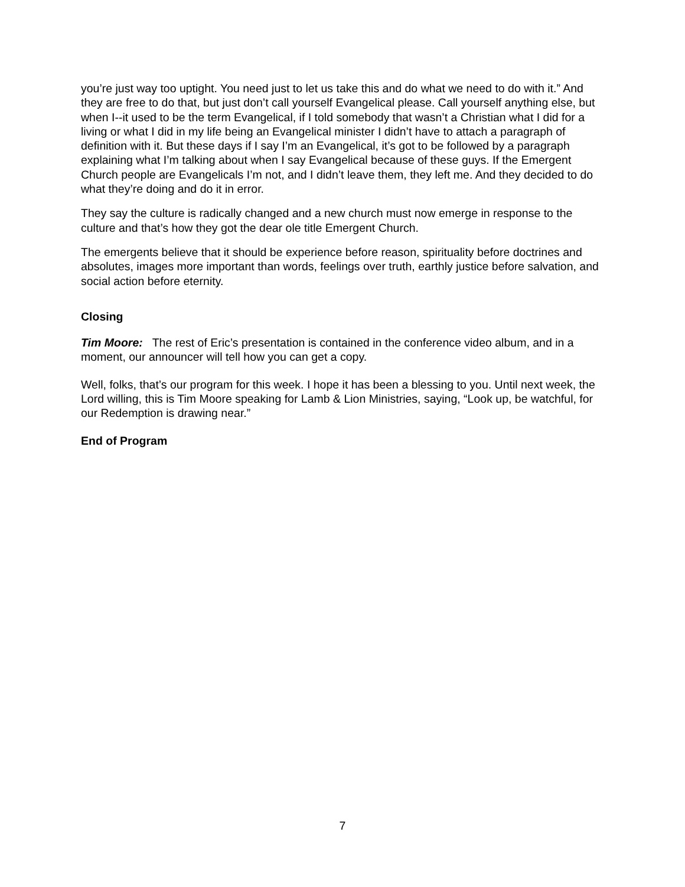you’re just way too uptight. You need just to let us take this and do what we need to do with it.” And they are free to do that, but just don’t call yourself Evangelical please. Call yourself anything else, but when I--it used to be the term Evangelical, if I told somebody that wasn’t a Christian what I did for a living or what I did in my life being an Evangelical minister I didn’t have to attach a paragraph of definition with it. But these days if I say I’m an Evangelical, it’s got to be followed by a paragraph explaining what I’m talking about when I say Evangelical because of these guys. If the Emergent Church people are Evangelicals I’m not, and I didn’t leave them, they left me. And they decided to do what they’re doing and do it in error.
They say the culture is radically changed and a new church must now emerge in response to the culture and that’s how they got the dear ole title Emergent Church.
The emergents believe that it should be experience before reason, spirituality before doctrines and absolutes, images more important than words, feelings over truth, earthly justice before salvation, and social action before eternity.
Closing
Tim Moore: The rest of Eric’s presentation is contained in the conference video album, and in a moment, our announcer will tell how you can get a copy.
Well, folks, that’s our program for this week. I hope it has been a blessing to you. Until next week, the Lord willing, this is Tim Moore speaking for Lamb & Lion Ministries, saying, “Look up, be watchful, for our Redemption is drawing near.”
End of Program
7